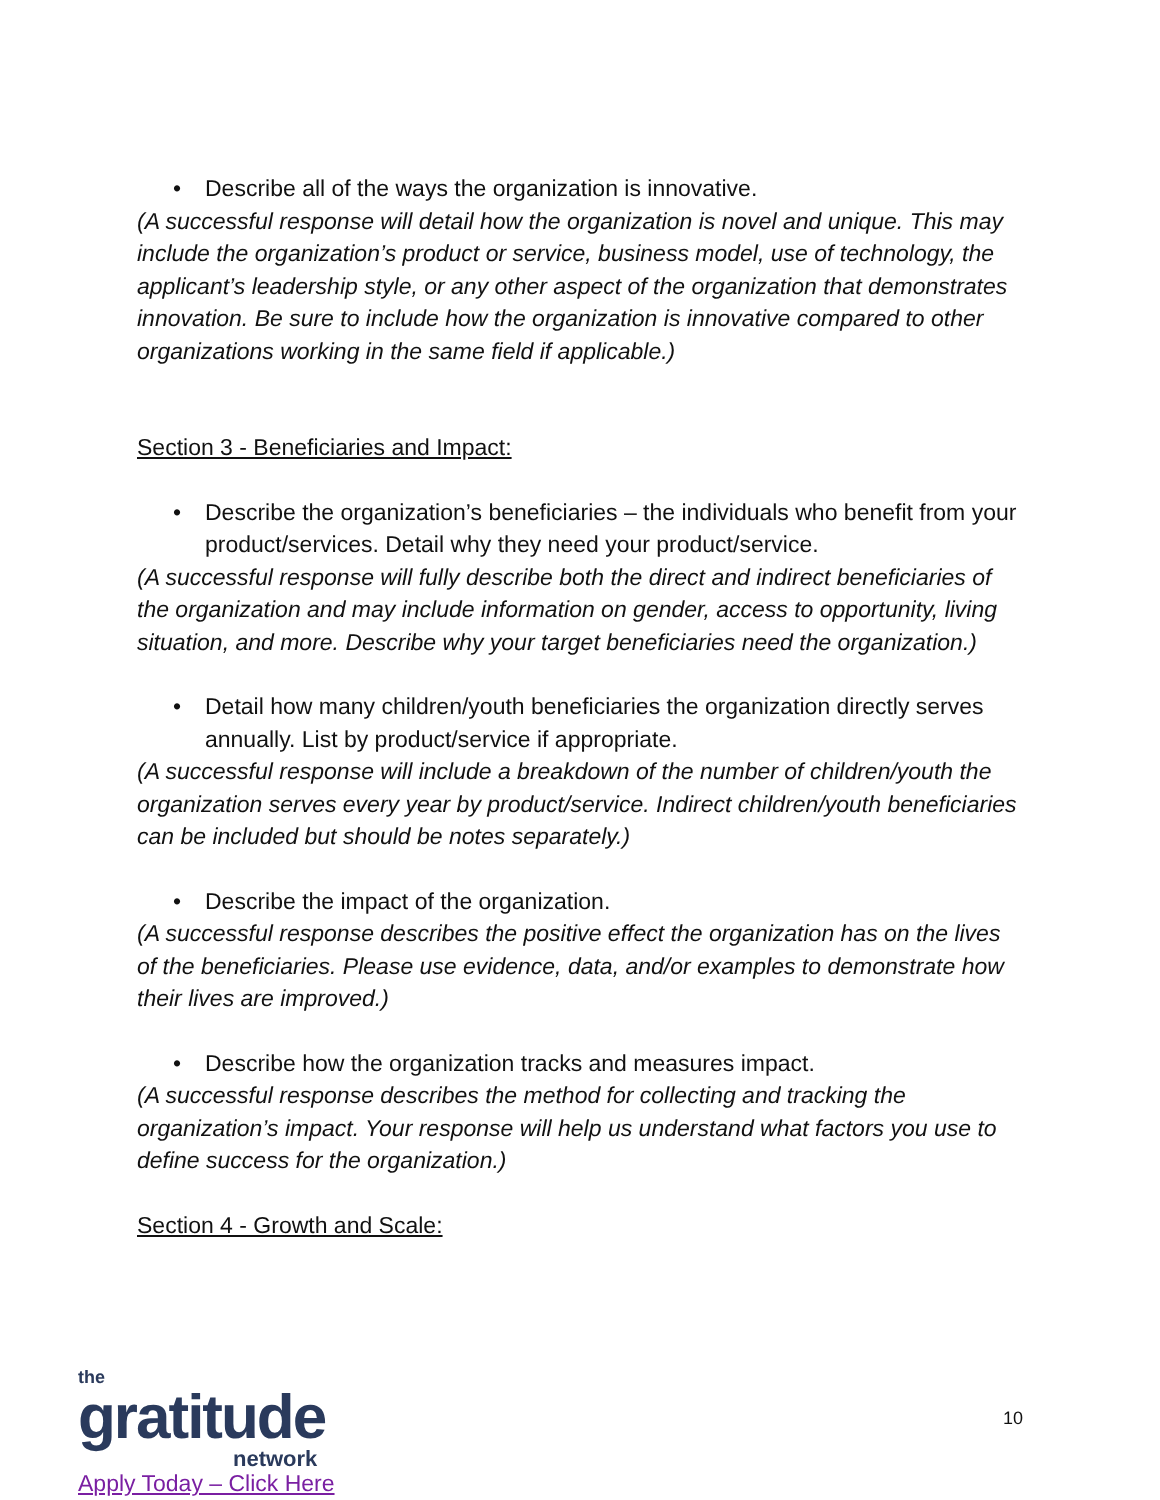• Describe all of the ways the organization is innovative.
(A successful response will detail how the organization is novel and unique. This may include the organization’s product or service, business model, use of technology, the applicant’s leadership style, or any other aspect of the organization that demonstrates innovation. Be sure to include how the organization is innovative compared to other organizations working in the same field if applicable.)
Section 3 - Beneficiaries and Impact:
• Describe the organization’s beneficiaries – the individuals who benefit from your product/services. Detail why they need your product/service.
(A successful response will fully describe both the direct and indirect beneficiaries of the organization and may include information on gender, access to opportunity, living situation, and more. Describe why your target beneficiaries need the organization.)
• Detail how many children/youth beneficiaries the organization directly serves annually. List by product/service if appropriate.
(A successful response will include a breakdown of the number of children/youth the organization serves every year by product/service. Indirect children/youth beneficiaries can be included but should be notes separately.)
• Describe the impact of the organization.
(A successful response describes the positive effect the organization has on the lives of the beneficiaries. Please use evidence, data, and/or examples to demonstrate how their lives are improved.)
• Describe how the organization tracks and measures impact.
(A successful response describes the method for collecting and tracking the organization’s impact. Your response will help us understand what factors you use to define success for the organization.)
Section 4 - Growth and Scale:
the
gratitude
network
Apply Today – Click Here
10